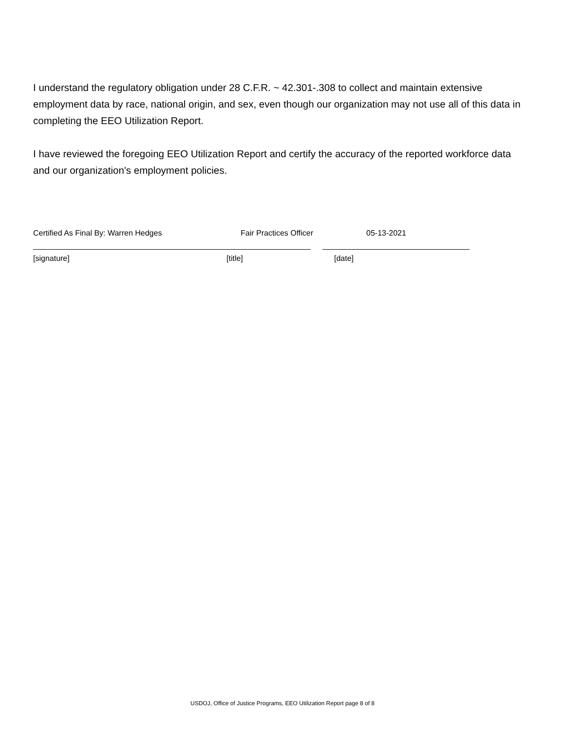I understand the regulatory obligation under 28 C.F.R. ~ 42.301-.308 to collect and maintain extensive employment data by race, national origin, and sex, even though our organization may not use all of this data in completing the EEO Utilization Report.
I have reviewed the foregoing EEO Utilization Report and certify the accuracy of the reported workforce data and our organization's employment policies.
Certified As Final By: Warren Hedges Fair Practices Officer 05-13-2021
[signature] [title] [date]
USDOJ, Office of Justice Programs, EEO Utilization Report page 8 of 8